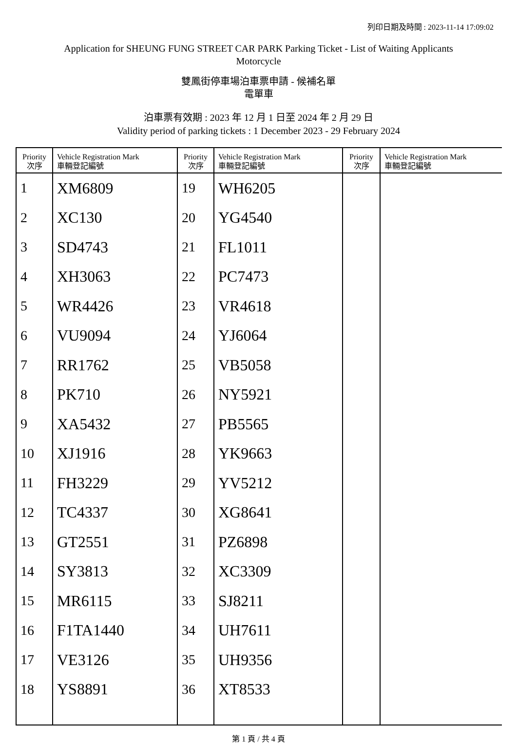列印日期及時間 : 2023-11-14 17:09:02
Application for SHEUNG FUNG STREET CAR PARK Parking Ticket - List of Waiting Applicants
Motorcycle
雙鳳街停車場泊車票申請 - 候補名單
電單車
泊車票有效期 : 2023 年 12 月 1 日至 2024 年 2 月 29 日
Validity period of parking tickets : 1 December 2023 - 29 February 2024
| Priority 次序 | Vehicle Registration Mark 車輛登記編號 | Priority 次序 | Vehicle Registration Mark 車輛登記編號 | Priority 次序 | Vehicle Registration Mark 車輛登記編號 |
| --- | --- | --- | --- | --- | --- |
| 1 | XM6809 | 19 | WH6205 | | |
| 2 | XC130 | 20 | YG4540 | | |
| 3 | SD4743 | 21 | FL1011 | | |
| 4 | XH3063 | 22 | PC7473 | | |
| 5 | WR4426 | 23 | VR4618 | | |
| 6 | VU9094 | 24 | YJ6064 | | |
| 7 | RR1762 | 25 | VB5058 | | |
| 8 | PK710 | 26 | NY5921 | | |
| 9 | XA5432 | 27 | PB5565 | | |
| 10 | XJ1916 | 28 | YK9663 | | |
| 11 | FH3229 | 29 | YV5212 | | |
| 12 | TC4337 | 30 | XG8641 | | |
| 13 | GT2551 | 31 | PZ6898 | | |
| 14 | SY3813 | 32 | XC3309 | | |
| 15 | MR6115 | 33 | SJ8211 | | |
| 16 | F1TA1440 | 34 | UH7611 | | |
| 17 | VE3126 | 35 | UH9356 | | |
| 18 | YS8891 | 36 | XT8533 | | |
第 1 頁 / 共 4 頁